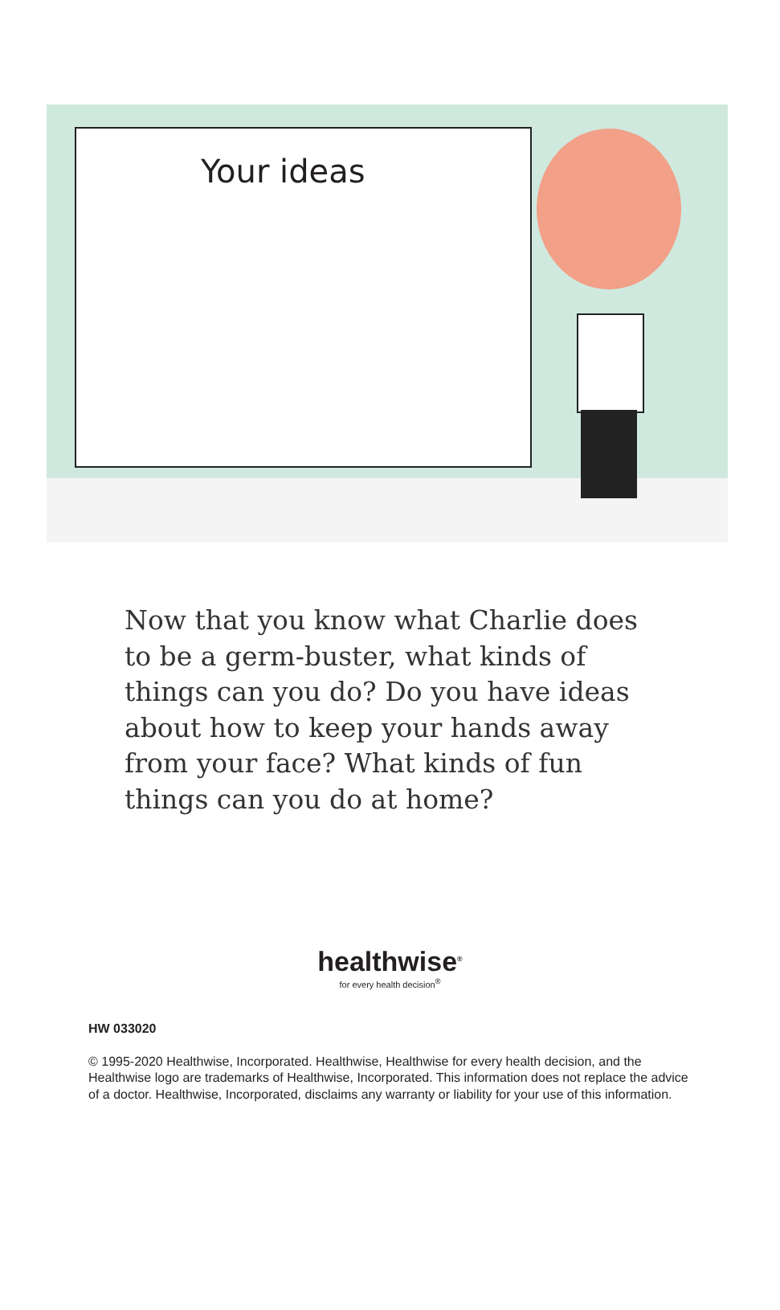Your ideas
Now that you know what Charlie does to be a germ-buster, what kinds of things can you do? Do you have ideas about how to keep your hands away from your face? What kinds of fun things can you do at home?
healthwise<sup>®</sup>
for every health decision<sup>®</sup>
HW 033020
© 1995-2020 Healthwise, Incorporated. Healthwise, Healthwise for every health decision, and the Healthwise logo are trademarks of Healthwise, Incorporated. This information does not replace the advice of a doctor. Healthwise, Incorporated, disclaims any warranty or liability for your use of this information.